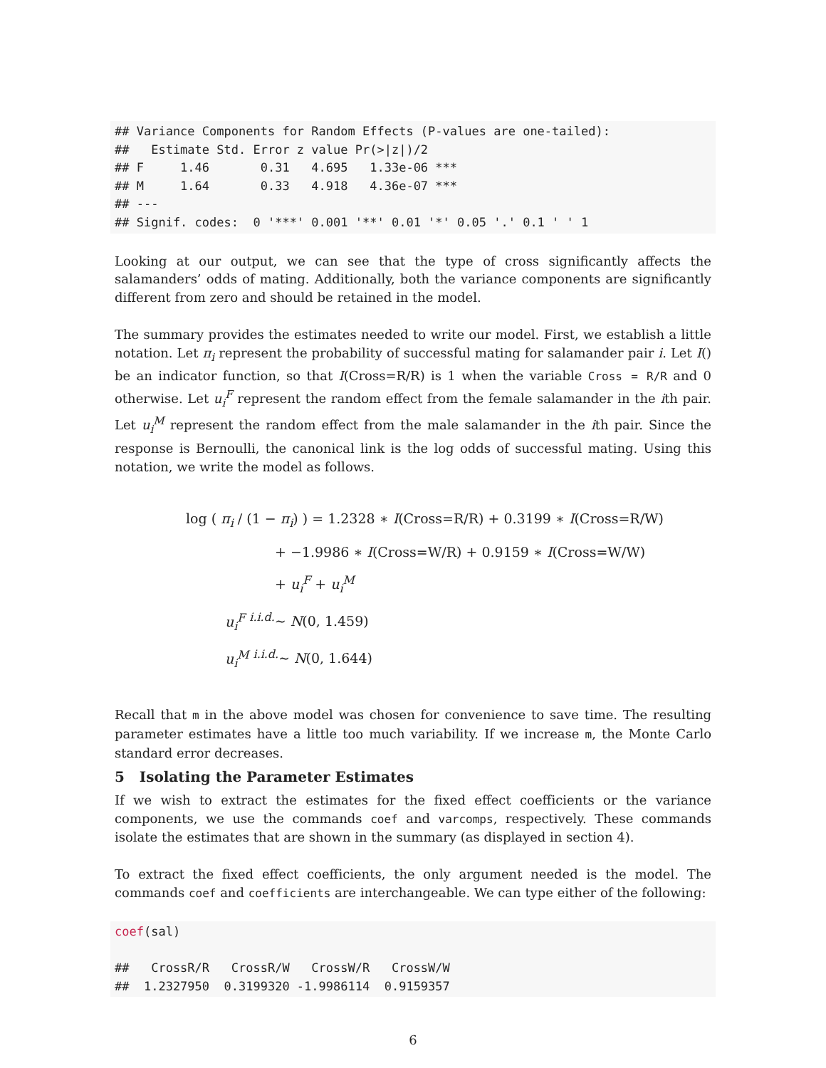## Variance Components for Random Effects (P-values are one-tailed):
##   Estimate Std. Error z value Pr(>|z|)/2
## F     1.46       0.31   4.695   1.33e-06 ***
## M     1.64       0.33   4.918   4.36e-07 ***
## ---
## Signif. codes:  0 '***' 0.001 '**' 0.01 '*' 0.05 '.' 0.1 ' ' 1
Looking at our output, we can see that the type of cross significantly affects the salamanders’ odds of mating. Additionally, both the variance components are significantly different from zero and should be retained in the model.
The summary provides the estimates needed to write our model. First, we establish a little notation. Let π<sub>i</sub> represent the probability of successful mating for salamander pair i. Let I() be an indicator function, so that I(Cross=R/R) is 1 when the variable Cross = R/R and 0 otherwise. Let u<sub>i</sub><sup>F</sup> represent the random effect from the female salamander in the ith pair. Let u<sub>i</sub><sup>M</sup> represent the random effect from the male salamander in the ith pair. Since the response is Bernoulli, the canonical link is the log odds of successful mating. Using this notation, we write the model as follows.
log ( π<sub>i</sub> / (1 − π<sub>i</sub>) ) = 1.2328 ∗ I(Cross=R/R) + 0.3199 ∗ I(Cross=R/W)
+ −1.9986 ∗ I(Cross=W/R) + 0.9159 ∗ I(Cross=W/W)
+ u<sub>i</sub><sup>F</sup> + u<sub>i</sub><sup>M</sup>
u<sub>i</sub><sup>F</sup> <sup>i.i.d.</sup>∼ N(0, 1.459)
u<sub>i</sub><sup>M</sup> <sup>i.i.d.</sup>∼ N(0, 1.644)
Recall that m in the above model was chosen for convenience to save time. The resulting parameter estimates have a little too much variability. If we increase m, the Monte Carlo standard error decreases.
5 Isolating the Parameter Estimates
If we wish to extract the estimates for the fixed effect coefficients or the variance components, we use the commands coef and varcomps, respectively. These commands isolate the estimates that are shown in the summary (as displayed in section 4).
To extract the fixed effect coefficients, the only argument needed is the model. The commands coef and coefficients are interchangeable. We can type either of the following:
coef(sal)

##   CrossR/R   CrossR/W   CrossW/R   CrossW/W
##  1.2327950  0.3199320 -1.9986114  0.9159357
6